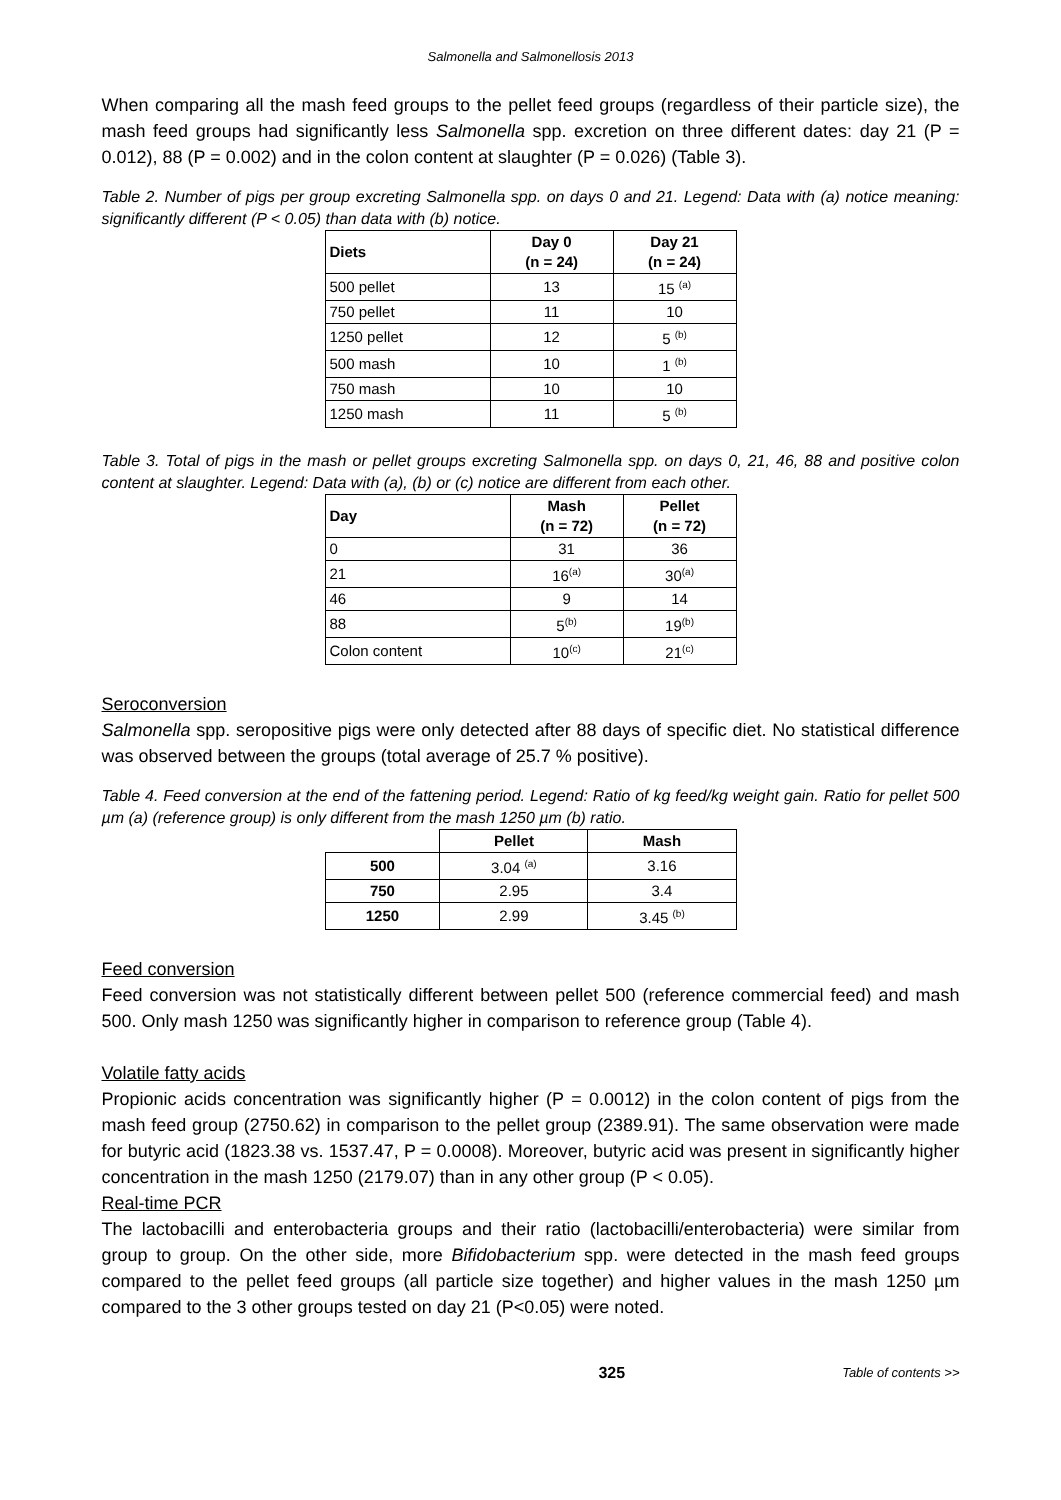Salmonella and Salmonellosis 2013
When comparing all the mash feed groups to the pellet feed groups (regardless of their particle size), the mash feed groups had significantly less Salmonella spp. excretion on three different dates: day 21 (P = 0.012), 88 (P = 0.002) and in the colon content at slaughter (P = 0.026) (Table 3).
Table 2. Number of pigs per group excreting Salmonella spp. on days 0 and 21. Legend: Data with (a) notice meaning: significantly different (P < 0.05) than data with (b) notice.
| Diets | Day 0 (n = 24) | Day 21 (n = 24) |
| --- | --- | --- |
| 500 pellet | 13 | 15 <sup>(a)</sup> |
| 750 pellet | 11 | 10 |
| 1250 pellet | 12 | 5 <sup>(b)</sup> |
| 500 mash | 10 | 1 <sup>(b)</sup> |
| 750 mash | 10 | 10 |
| 1250 mash | 11 | 5 <sup>(b)</sup> |
Table 3. Total of pigs in the mash or pellet groups excreting Salmonella spp. on days 0, 21, 46, 88 and positive colon content at slaughter. Legend: Data with (a), (b) or (c) notice are different from each other.
| Day | Mash (n = 72) | Pellet (n = 72) |
| --- | --- | --- |
| 0 | 31 | 36 |
| 21 | 16<sup>(a)</sup> | 30<sup>(a)</sup> |
| 46 | 9 | 14 |
| 88 | 5<sup>(b)</sup> | 19<sup>(b)</sup> |
| Colon content | 10<sup>(c)</sup> | 21<sup>(c)</sup> |
Seroconversion
Salmonella spp. seropositive pigs were only detected after 88 days of specific diet. No statistical difference was observed between the groups (total average of 25.7 % positive).
Table 4. Feed conversion at the end of the fattening period. Legend: Ratio of kg feed/kg weight gain. Ratio for pellet 500 µm (a) (reference group) is only different from the mash 1250 µm (b) ratio.
| | Pellet | Mash |
| 500 | 3.04 <sup>(a)</sup> | 3.16 |
| 750 | 2.95 | 3.4 |
| 1250 | 2.99 | 3.45 <sup>(b)</sup> |
Feed conversion
Feed conversion was not statistically different between pellet 500 (reference commercial feed) and mash 500. Only mash 1250 was significantly higher in comparison to reference group (Table 4).
Volatile fatty acids
Propionic acids concentration was significantly higher (P = 0.0012) in the colon content of pigs from the mash feed group (2750.62) in comparison to the pellet group (2389.91). The same observation were made for butyric acid (1823.38 vs. 1537.47, P = 0.0008). Moreover, butyric acid was present in significantly higher concentration in the mash 1250 (2179.07) than in any other group (P < 0.05).
Real-time PCR
The lactobacilli and enterobacteria groups and their ratio (lactobacilli/enterobacteria) were similar from group to group. On the other side, more Bifidobacterium spp. were detected in the mash feed groups compared to the pellet feed groups (all particle size together) and higher values in the mash 1250 µm compared to the 3 other groups tested on day 21 (P<0.05) were noted.
325 Table of contents >>